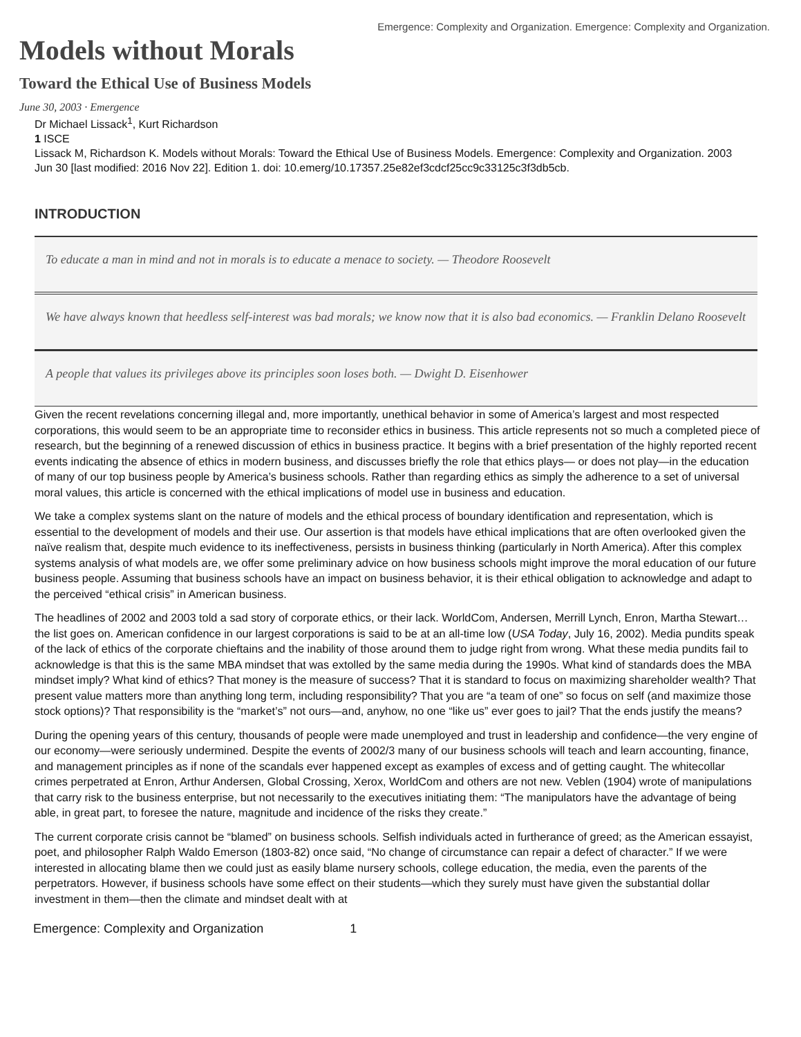Emergence: Complexity and Organization. Emergence: Complexity and Organization.
Models without Morals
Toward the Ethical Use of Business Models
June 30, 2003 · Emergence
Dr Michael Lissack<sup>1</sup>, Kurt Richardson
1 ISCE
Lissack M, Richardson K. Models without Morals: Toward the Ethical Use of Business Models. Emergence: Complexity and Organization. 2003 Jun 30 [last modified: 2016 Nov 22]. Edition 1. doi: 10.emerg/10.17357.25e82ef3cdcf25cc9c33125c3f3db5cb.
INTRODUCTION
To educate a man in mind and not in morals is to educate a menace to society. — Theodore Roosevelt
We have always known that heedless self-interest was bad morals; we know now that it is also bad economics. — Franklin Delano Roosevelt
A people that values its privileges above its principles soon loses both. — Dwight D. Eisenhower
Given the recent revelations concerning illegal and, more importantly, unethical behavior in some of America’s largest and most respected corporations, this would seem to be an appropriate time to reconsider ethics in business. This article represents not so much a completed piece of research, but the beginning of a renewed discussion of ethics in business practice. It begins with a brief presentation of the highly reported recent events indicating the absence of ethics in modern business, and discusses briefly the role that ethics plays— or does not play—in the education of many of our top business people by America’s business schools. Rather than regarding ethics as simply the adherence to a set of universal moral values, this article is concerned with the ethical implications of model use in business and education.
We take a complex systems slant on the nature of models and the ethical process of boundary identification and representation, which is essential to the development of models and their use. Our assertion is that models have ethical implications that are often overlooked given the naïve realism that, despite much evidence to its ineffectiveness, persists in business thinking (particularly in North America). After this complex systems analysis of what models are, we offer some preliminary advice on how business schools might improve the moral education of our future business people. Assuming that business schools have an impact on business behavior, it is their ethical obligation to acknowledge and adapt to the perceived “ethical crisis” in American business.
The headlines of 2002 and 2003 told a sad story of corporate ethics, or their lack. WorldCom, Andersen, Merrill Lynch, Enron, Martha Stewart… the list goes on. American confidence in our largest corporations is said to be at an all-time low (USA Today, July 16, 2002). Media pundits speak of the lack of ethics of the corporate chieftains and the inability of those around them to judge right from wrong. What these media pundits fail to acknowledge is that this is the same MBA mindset that was extolled by the same media during the 1990s. What kind of standards does the MBA mindset imply? What kind of ethics? That money is the measure of success? That it is standard to focus on maximizing shareholder wealth? That present value matters more than anything long term, including responsibility? That you are “a team of one” so focus on self (and maximize those stock options)? That responsibility is the “market’s” not ours—and, anyhow, no one “like us” ever goes to jail? That the ends justify the means?
During the opening years of this century, thousands of people were made unemployed and trust in leadership and confidence—the very engine of our economy—were seriously undermined. Despite the events of 2002/3 many of our business schools will teach and learn accounting, finance, and management principles as if none of the scandals ever happened except as examples of excess and of getting caught. The whitecollar crimes perpetrated at Enron, Arthur Andersen, Global Crossing, Xerox, WorldCom and others are not new. Veblen (1904) wrote of manipulations that carry risk to the business enterprise, but not necessarily to the executives initiating them: “The manipulators have the advantage of being able, in great part, to foresee the nature, magnitude and incidence of the risks they create.”
The current corporate crisis cannot be “blamed” on business schools. Selfish individuals acted in furtherance of greed; as the American essayist, poet, and philosopher Ralph Waldo Emerson (1803-82) once said, “No change of circumstance can repair a defect of character.” If we were interested in allocating blame then we could just as easily blame nursery schools, college education, the media, even the parents of the perpetrators. However, if business schools have some effect on their students—which they surely must have given the substantial dollar investment in them—then the climate and mindset dealt with at
Emergence: Complexity and Organization 1